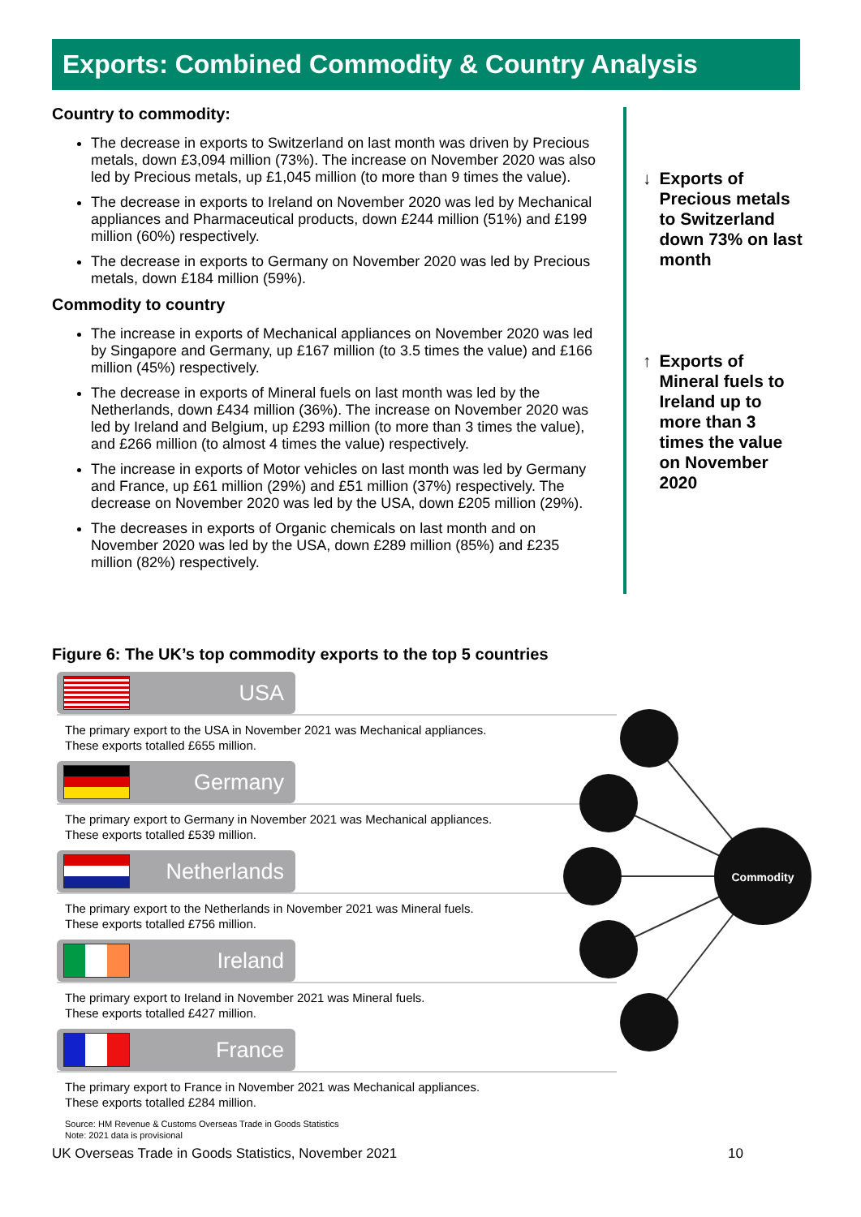Exports: Combined Commodity & Country Analysis
Country to commodity:
The decrease in exports to Switzerland on last month was driven by Precious metals, down £3,094 million (73%). The increase on November 2020 was also led by Precious metals, up £1,045 million (to more than 9 times the value).
The decrease in exports to Ireland on November 2020 was led by Mechanical appliances and Pharmaceutical products, down £244 million (51%) and £199 million (60%) respectively.
The decrease in exports to Germany on November 2020 was led by Precious metals, down £184 million (59%).
Commodity to country
The increase in exports of Mechanical appliances on November 2020 was led by Singapore and Germany, up £167 million (to 3.5 times the value) and £166 million (45%) respectively.
The decrease in exports of Mineral fuels on last month was led by the Netherlands, down £434 million (36%). The increase on November 2020 was led by Ireland and Belgium, up £293 million (to more than 3 times the value), and £266 million (to almost 4 times the value) respectively.
The increase in exports of Motor vehicles on last month was led by Germany and France, up £61 million (29%) and £51 million (37%) respectively. The decrease on November 2020 was led by the USA, down £205 million (29%).
The decreases in exports of Organic chemicals on last month and on November 2020 was led by the USA, down £289 million (85%) and £235 million (82%) respectively.
↓ Exports of Precious metals to Switzerland down 73% on last month
↑ Exports of Mineral fuels to Ireland up to more than 3 times the value on November 2020
Figure 6: The UK’s top commodity exports to the top 5 countries
USA
The primary export to the USA in November 2021 was Mechanical appliances.
These exports totalled £655 million.
Germany
The primary export to Germany in November 2021 was Mechanical appliances.
These exports totalled £539 million.
Netherlands
The primary export to the Netherlands in November 2021 was Mineral fuels.
These exports totalled £756 million.
Ireland
The primary export to Ireland in November 2021 was Mineral fuels.
These exports totalled £427 million.
France
The primary export to France in November 2021 was Mechanical appliances.
These exports totalled £284 million.
Source: HM Revenue & Customs Overseas Trade in Goods Statistics
Note: 2021 data is provisional
Commodity
UK Overseas Trade in Goods Statistics, November 2021 10